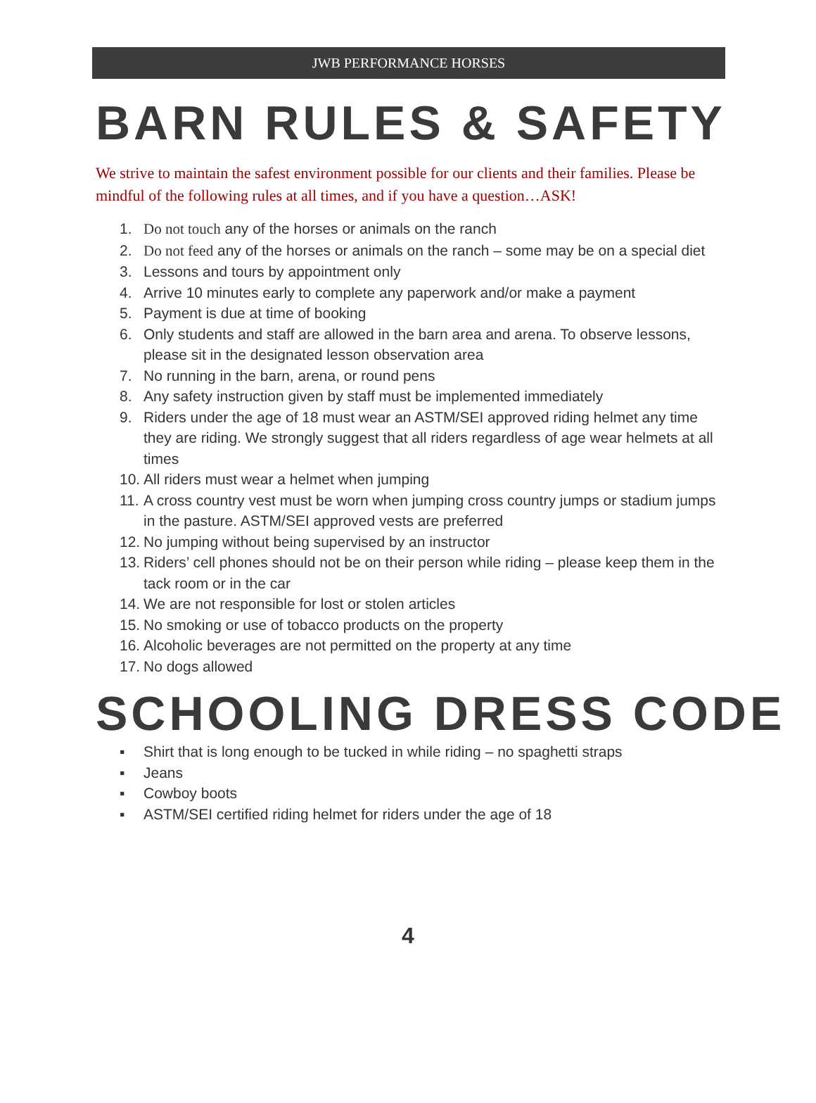JWB PERFORMANCE HORSES
BARN RULES & SAFETY
We strive to maintain the safest environment possible for our clients and their families. Please be mindful of the following rules at all times, and if you have a question…ASK!
1. Do not touch any of the horses or animals on the ranch
2. Do not feed any of the horses or animals on the ranch – some may be on a special diet
3. Lessons and tours by appointment only
4. Arrive 10 minutes early to complete any paperwork and/or make a payment
5. Payment is due at time of booking
6. Only students and staff are allowed in the barn area and arena. To observe lessons, please sit in the designated lesson observation area
7. No running in the barn, arena, or round pens
8. Any safety instruction given by staff must be implemented immediately
9. Riders under the age of 18 must wear an ASTM/SEI approved riding helmet any time they are riding. We strongly suggest that all riders regardless of age wear helmets at all times
10. All riders must wear a helmet when jumping
11. A cross country vest must be worn when jumping cross country jumps or stadium jumps in the pasture. ASTM/SEI approved vests are preferred
12. No jumping without being supervised by an instructor
13. Riders’ cell phones should not be on their person while riding – please keep them in the tack room or in the car
14. We are not responsible for lost or stolen articles
15. No smoking or use of tobacco products on the property
16. Alcoholic beverages are not permitted on the property at any time
17. No dogs allowed
SCHOOLING DRESS CODE
▪ Shirt that is long enough to be tucked in while riding – no spaghetti straps
▪ Jeans
▪ Cowboy boots
▪ ASTM/SEI certified riding helmet for riders under the age of 18
4